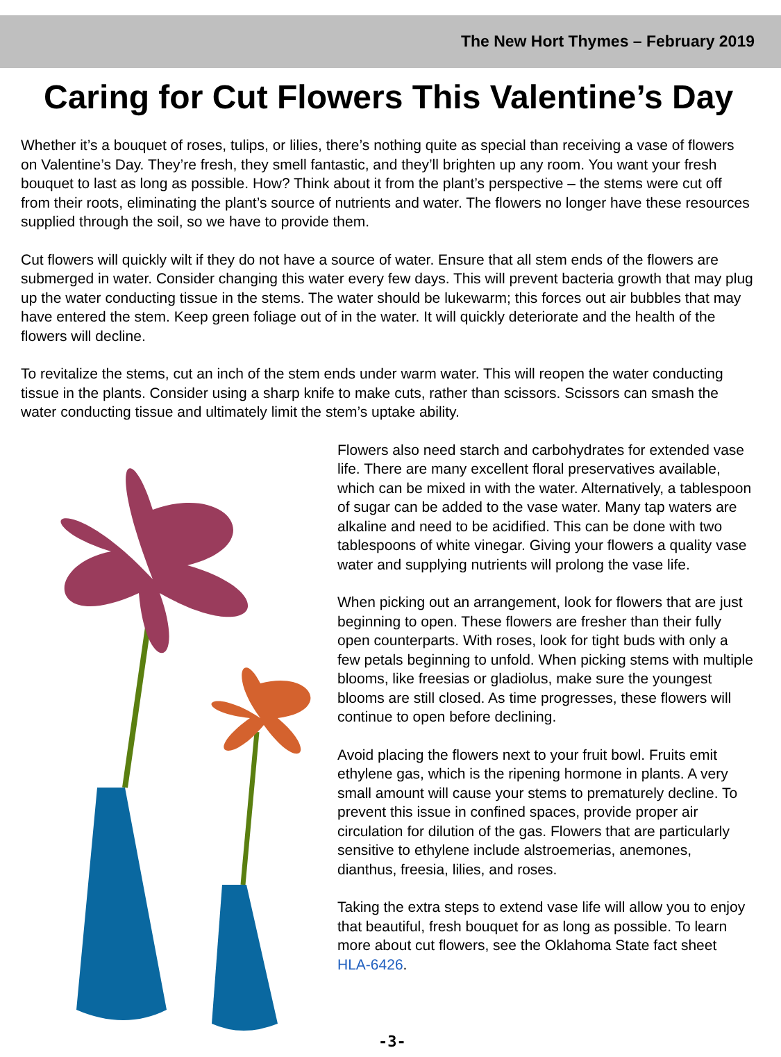The New Hort Thymes – February 2019
Caring for Cut Flowers This Valentine’s Day
Whether it’s a bouquet of roses, tulips, or lilies, there’s nothing quite as special than receiving a vase of flowers on Valentine’s Day. They’re fresh, they smell fantastic, and they’ll brighten up any room. You want your fresh bouquet to last as long as possible. How? Think about it from the plant’s perspective – the stems were cut off from their roots, eliminating the plant’s source of nutrients and water. The flowers no longer have these resources supplied through the soil, so we have to provide them.
Cut flowers will quickly wilt if they do not have a source of water. Ensure that all stem ends of the flowers are submerged in water. Consider changing this water every few days. This will prevent bacteria growth that may plug up the water conducting tissue in the stems. The water should be lukewarm; this forces out air bubbles that may have entered the stem. Keep green foliage out of in the water. It will quickly deteriorate and the health of the flowers will decline.
To revitalize the stems, cut an inch of the stem ends under warm water. This will reopen the water conducting tissue in the plants. Consider using a sharp knife to make cuts, rather than scissors. Scissors can smash the water conducting tissue and ultimately limit the stem’s uptake ability.
Flowers also need starch and carbohydrates for extended vase life. There are many excellent floral preservatives available, which can be mixed in with the water. Alternatively, a tablespoon of sugar can be added to the vase water. Many tap waters are alkaline and need to be acidified. This can be done with two tablespoons of white vinegar. Giving your flowers a quality vase water and supplying nutrients will prolong the vase life.
When picking out an arrangement, look for flowers that are just beginning to open. These flowers are fresher than their fully open counterparts. With roses, look for tight buds with only a few petals beginning to unfold. When picking stems with multiple blooms, like freesias or gladiolus, make sure the youngest blooms are still closed. As time progresses, these flowers will continue to open before declining.
Avoid placing the flowers next to your fruit bowl. Fruits emit ethylene gas, which is the ripening hormone in plants. A very small amount will cause your stems to prematurely decline. To prevent this issue in confined spaces, provide proper air circulation for dilution of the gas. Flowers that are particularly sensitive to ethylene include alstroemerias, anemones, dianthus, freesia, lilies, and roses.
Taking the extra steps to extend vase life will allow you to enjoy that beautiful, fresh bouquet for as long as possible. To learn more about cut flowers, see the Oklahoma State fact sheet HLA-6426.
-3-